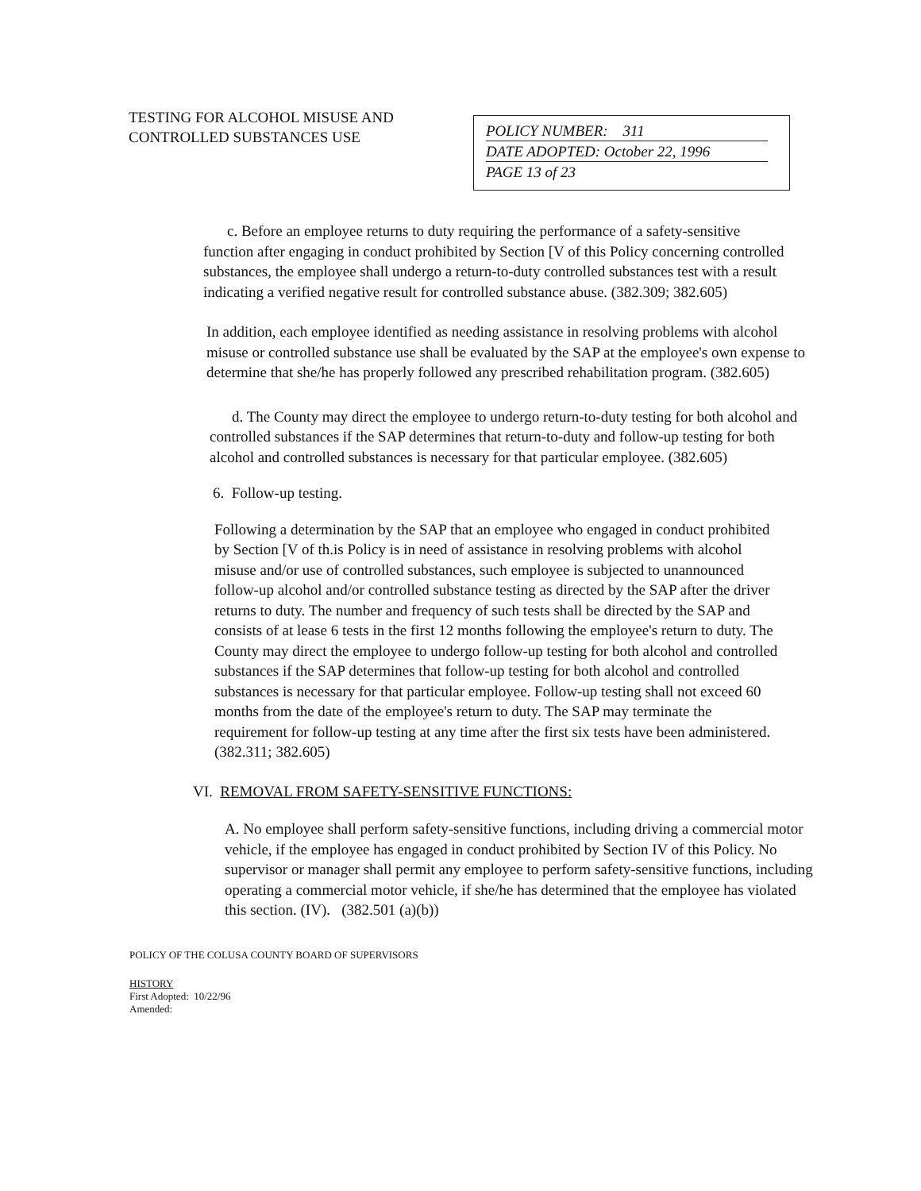TESTING FOR ALCOHOL MISUSE AND CONTROLLED SUBSTANCES USE
POLICY NUMBER: 311
DATE ADOPTED: October 22, 1996
PAGE 13 of 23
c. Before an employee returns to duty requiring the performance of a safety-sensitive function after engaging in conduct prohibited by Section [V of this Policy concerning controlled substances, the employee shall undergo a return-to-duty controlled substances test with a result indicating a verified negative result for controlled substance abuse. (382.309; 382.605)
In addition, each employee identified as needing assistance in resolving problems with alcohol misuse or controlled substance use shall be evaluated by the SAP at the employee's own expense to determine that she/he has properly followed any prescribed rehabilitation program. (382.605)
d. The County may direct the employee to undergo return-to-duty testing for both alcohol and controlled substances if the SAP determines that return-to-duty and follow-up testing for both alcohol and controlled substances is necessary for that particular employee. (382.605)
6. Follow-up testing.
Following a determination by the SAP that an employee who engaged in conduct prohibited by Section [V of th.is Policy is in need of assistance in resolving problems with alcohol misuse and/or use of controlled substances, such employee is subjected to unannounced follow-up alcohol and/or controlled substance testing as directed by the SAP after the driver returns to duty. The number and frequency of such tests shall be directed by the SAP and consists of at lease 6 tests in the first 12 months following the employee's return to duty. The County may direct the employee to undergo follow-up testing for both alcohol and controlled substances if the SAP determines that follow-up testing for both alcohol and controlled substances is necessary for that particular employee. Follow-up testing shall not exceed 60 months from the date of the employee's return to duty. The SAP may terminate the requirement for follow-up testing at any time after the first six tests have been administered. (382.311; 382.605)
VI. REMOVAL FROM SAFETY-SENSITIVE FUNCTIONS:
A. No employee shall perform safety-sensitive functions, including driving a commercial motor vehicle, if the employee has engaged in conduct prohibited by Section IV of this Policy. No supervisor or manager shall permit any employee to perform safety-sensitive functions, including operating a commercial motor vehicle, if she/he has determined that the employee has violated this section. (IV). (382.501 (a)(b))
POLICY OF THE COLUSA COUNTY BOARD OF SUPERVISORS
HISTORY
First Adopted: 10/22/96
Amended: